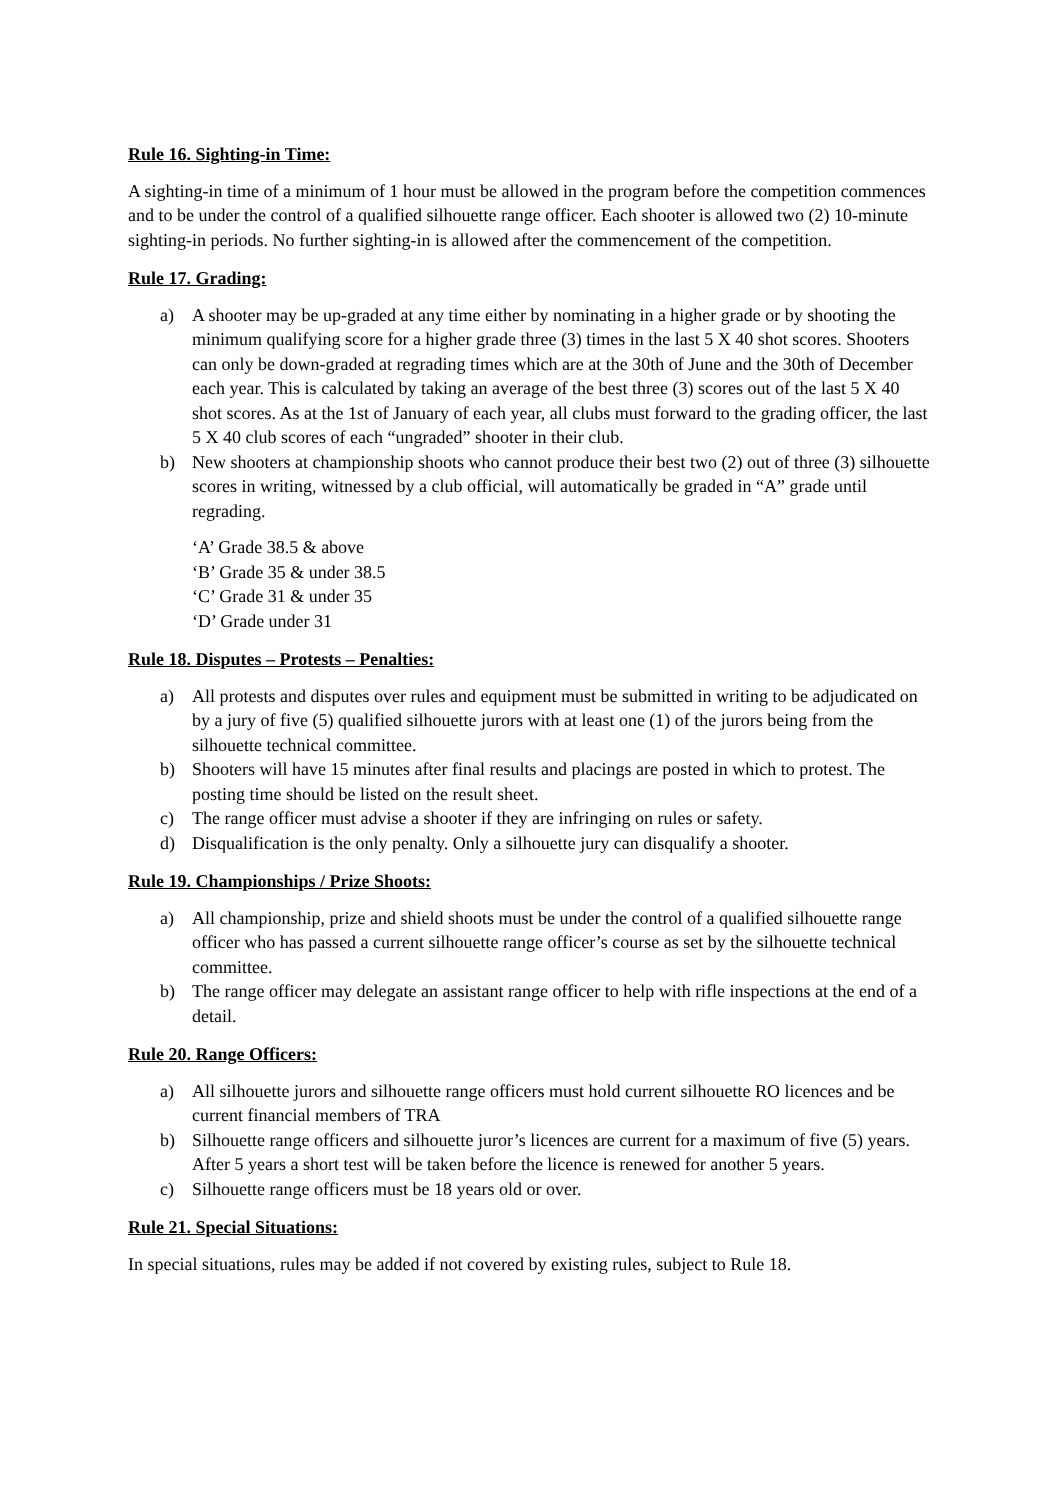Rule 16. Sighting-in Time:
A sighting-in time of a minimum of 1 hour must be allowed in the program before the competition commences and to be under the control of a qualified silhouette range officer. Each shooter is allowed two (2) 10-minute sighting-in periods. No further sighting-in is allowed after the commencement of the competition.
Rule 17. Grading:
a) A shooter may be up-graded at any time either by nominating in a higher grade or by shooting the minimum qualifying score for a higher grade three (3) times in the last 5 X 40 shot scores. Shooters can only be down-graded at regrading times which are at the 30th of June and the 30th of December each year. This is calculated by taking an average of the best three (3) scores out of the last 5 X 40 shot scores. As at the 1st of January of each year, all clubs must forward to the grading officer, the last 5 X 40 club scores of each “ungraded” shooter in their club.
b) New shooters at championship shoots who cannot produce their best two (2) out of three (3) silhouette scores in writing, witnessed by a club official, will automatically be graded in “A” grade until regrading.
‘A’ Grade 38.5 & above
‘B’ Grade 35 & under 38.5
‘C’ Grade 31 & under 35
‘D’ Grade under 31
Rule 18. Disputes – Protests – Penalties:
a) All protests and disputes over rules and equipment must be submitted in writing to be adjudicated on by a jury of five (5) qualified silhouette jurors with at least one (1) of the jurors being from the silhouette technical committee.
b) Shooters will have 15 minutes after final results and placings are posted in which to protest. The posting time should be listed on the result sheet.
c) The range officer must advise a shooter if they are infringing on rules or safety.
d) Disqualification is the only penalty. Only a silhouette jury can disqualify a shooter.
Rule 19. Championships / Prize Shoots:
a) All championship, prize and shield shoots must be under the control of a qualified silhouette range officer who has passed a current silhouette range officer’s course as set by the silhouette technical committee.
b) The range officer may delegate an assistant range officer to help with rifle inspections at the end of a detail.
Rule 20. Range Officers:
a) All silhouette jurors and silhouette range officers must hold current silhouette RO licences and be current financial members of TRA
b) Silhouette range officers and silhouette juror’s licences are current for a maximum of five (5) years. After 5 years a short test will be taken before the licence is renewed for another 5 years.
c) Silhouette range officers must be 18 years old or over.
Rule 21. Special Situations:
In special situations, rules may be added if not covered by existing rules, subject to Rule 18.